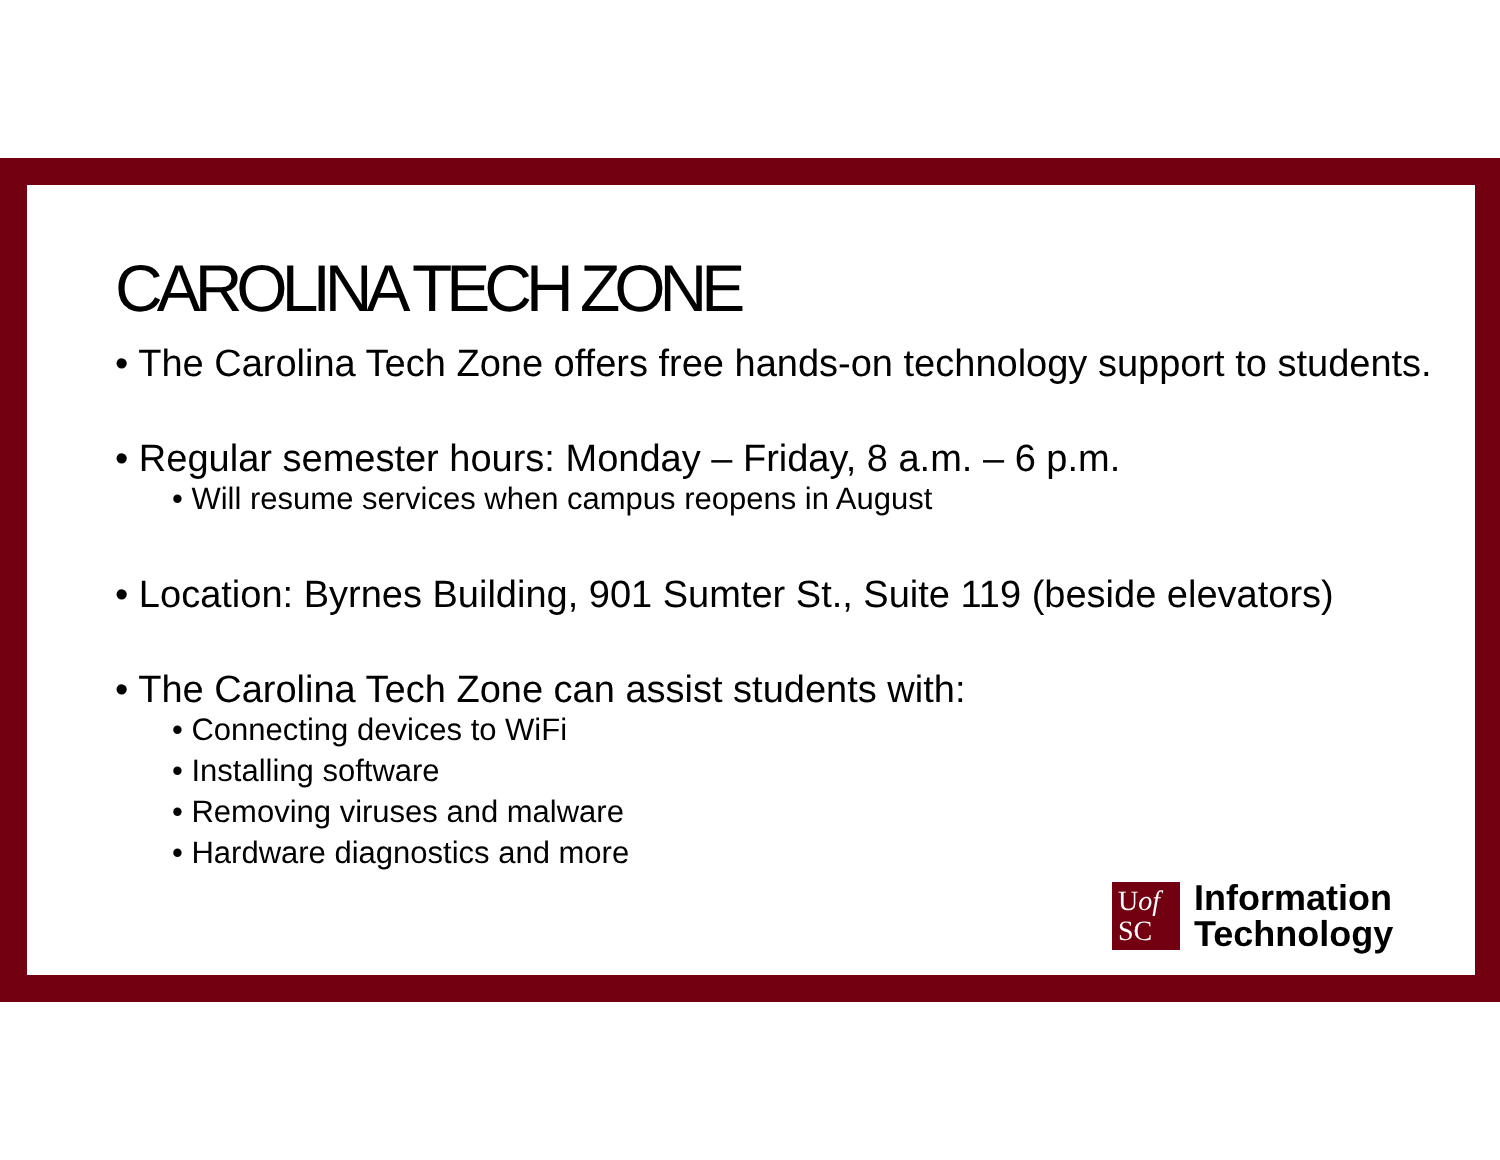CAROLINA TECH ZONE
• The Carolina Tech Zone offers free hands-on technology support to students.
• Regular semester hours: Monday – Friday, 8 a.m. – 6 p.m.
• Will resume services when campus reopens in August
• Location: Byrnes Building, 901 Sumter St., Suite 119 (beside elevators)
• The Carolina Tech Zone can assist students with:
• Connecting devices to WiFi
• Installing software
• Removing viruses and malware
• Hardware diagnostics and more
Uof
SC
Information
Technology